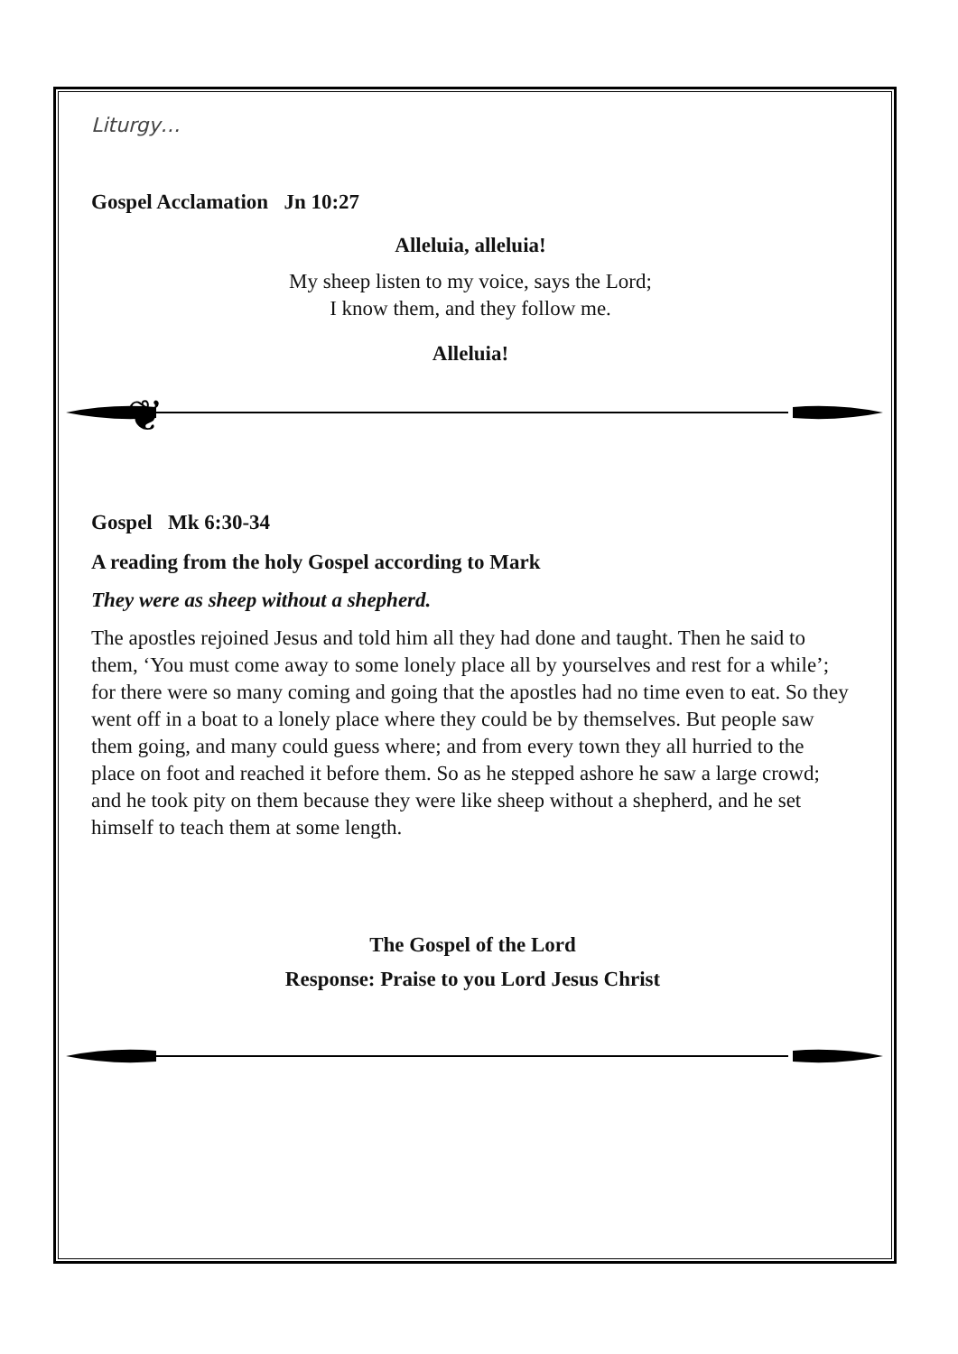Liturgy…
Gospel Acclamation Jn 10:27
Alleluia, alleluia!
My sheep listen to my voice, says the Lord;
I know them, and they follow me.
Alleluia!
❦
Gospel Mk 6:30-34
A reading from the holy Gospel according to Mark
They were as sheep without a shepherd.
The apostles rejoined Jesus and told him all they had done and taught. Then he said to them, ‘You must come away to some lonely place all by yourselves and rest for a while’; for there were so many coming and going that the apostles had no time even to eat. So they went off in a boat to a lonely place where they could be by themselves. But people saw them going, and many could guess where; and from every town they all hurried to the place on foot and reached it before them. So as he stepped ashore he saw a large crowd; and he took pity on them because they were like sheep without a shepherd, and he set himself to teach them at some length.
The Gospel of the Lord
Response: Praise to you Lord Jesus Christ